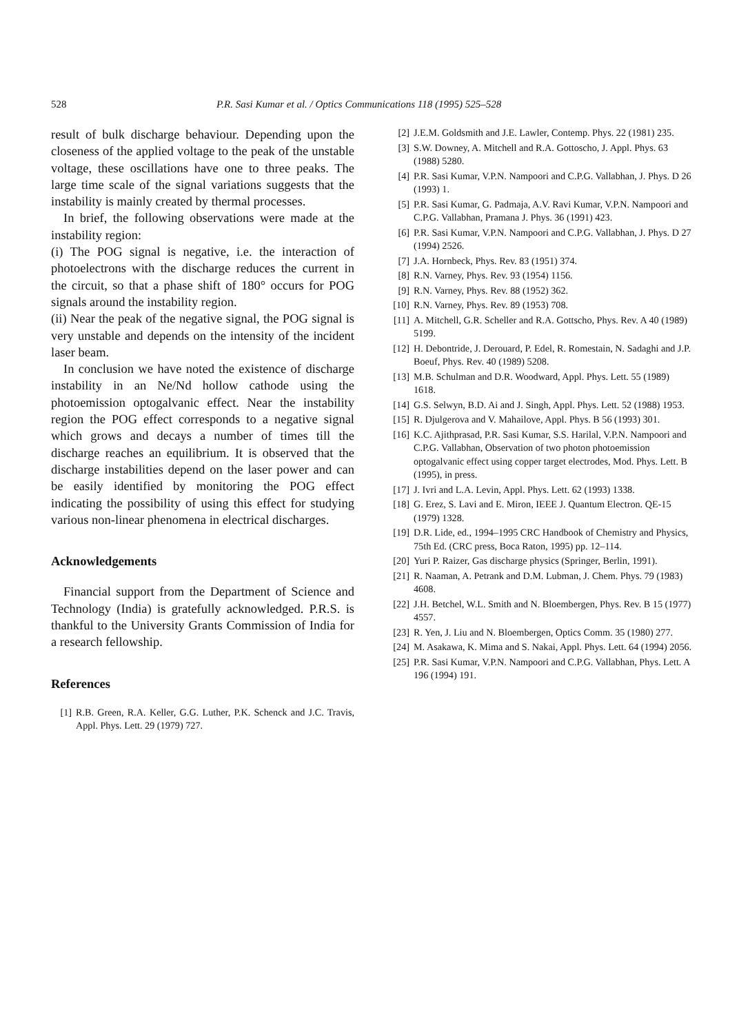528 P.R. Sasi Kumar et al. / Optics Communications 118 (1995) 525–528
result of bulk discharge behaviour. Depending upon the closeness of the applied voltage to the peak of the unstable voltage, these oscillations have one to three peaks. The large time scale of the signal variations suggests that the instability is mainly created by thermal processes.
In brief, the following observations were made at the instability region:
(i) The POG signal is negative, i.e. the interaction of photoelectrons with the discharge reduces the current in the circuit, so that a phase shift of 180° occurs for POG signals around the instability region.
(ii) Near the peak of the negative signal, the POG signal is very unstable and depends on the intensity of the incident laser beam.
In conclusion we have noted the existence of discharge instability in an Ne/Nd hollow cathode using the photoemission optogalvanic effect. Near the instability region the POG effect corresponds to a negative signal which grows and decays a number of times till the discharge reaches an equilibrium. It is observed that the discharge instabilities depend on the laser power and can be easily identified by monitoring the POG effect indicating the possibility of using this effect for studying various non-linear phenomena in electrical discharges.
Acknowledgements
Financial support from the Department of Science and Technology (India) is gratefully acknowledged. P.R.S. is thankful to the University Grants Commission of India for a research fellowship.
References
[1] R.B. Green, R.A. Keller, G.G. Luther, P.K. Schenck and J.C. Travis, Appl. Phys. Lett. 29 (1979) 727.
[2] J.E.M. Goldsmith and J.E. Lawler, Contemp. Phys. 22 (1981) 235.
[3] S.W. Downey, A. Mitchell and R.A. Gottoscho, J. Appl. Phys. 63 (1988) 5280.
[4] P.R. Sasi Kumar, V.P.N. Nampoori and C.P.G. Vallabhan, J. Phys. D 26 (1993) 1.
[5] P.R. Sasi Kumar, G. Padmaja, A.V. Ravi Kumar, V.P.N. Nampoori and C.P.G. Vallabhan, Pramana J. Phys. 36 (1991) 423.
[6] P.R. Sasi Kumar, V.P.N. Nampoori and C.P.G. Vallabhan, J. Phys. D 27 (1994) 2526.
[7] J.A. Hornbeck, Phys. Rev. 83 (1951) 374.
[8] R.N. Varney, Phys. Rev. 93 (1954) 1156.
[9] R.N. Varney, Phys. Rev. 88 (1952) 362.
[10] R.N. Varney, Phys. Rev. 89 (1953) 708.
[11] A. Mitchell, G.R. Scheller and R.A. Gottscho, Phys. Rev. A 40 (1989) 5199.
[12] H. Debontride, J. Derouard, P. Edel, R. Romestain, N. Sadaghi and J.P. Boeuf, Phys. Rev. 40 (1989) 5208.
[13] M.B. Schulman and D.R. Woodward, Appl. Phys. Lett. 55 (1989) 1618.
[14] G.S. Selwyn, B.D. Ai and J. Singh, Appl. Phys. Lett. 52 (1988) 1953.
[15] R. Djulgerova and V. Mahailove, Appl. Phys. B 56 (1993) 301.
[16] K.C. Ajithprasad, P.R. Sasi Kumar, S.S. Harilal, V.P.N. Nampoori and C.P.G. Vallabhan, Observation of two photon photoemission optogalvanic effect using copper target electrodes, Mod. Phys. Lett. B (1995), in press.
[17] J. Ivri and L.A. Levin, Appl. Phys. Lett. 62 (1993) 1338.
[18] G. Erez, S. Lavi and E. Miron, IEEE J. Quantum Electron. QE-15 (1979) 1328.
[19] D.R. Lide, ed., 1994–1995 CRC Handbook of Chemistry and Physics, 75th Ed. (CRC press, Boca Raton, 1995) pp. 12–114.
[20] Yuri P. Raizer, Gas discharge physics (Springer, Berlin, 1991).
[21] R. Naaman, A. Petrank and D.M. Lubman, J. Chem. Phys. 79 (1983) 4608.
[22] J.H. Betchel, W.L. Smith and N. Bloembergen, Phys. Rev. B 15 (1977) 4557.
[23] R. Yen, J. Liu and N. Bloembergen, Optics Comm. 35 (1980) 277.
[24] M. Asakawa, K. Mima and S. Nakai, Appl. Phys. Lett. 64 (1994) 2056.
[25] P.R. Sasi Kumar, V.P.N. Nampoori and C.P.G. Vallabhan, Phys. Lett. A 196 (1994) 191.